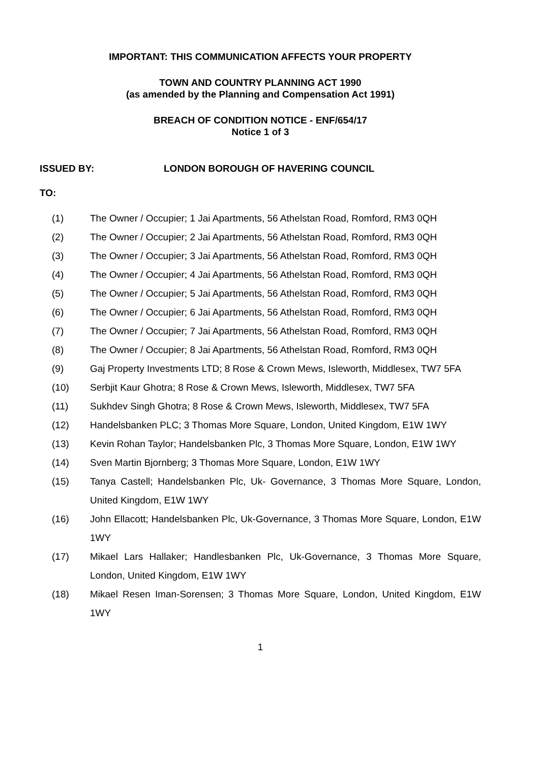IMPORTANT: THIS COMMUNICATION AFFECTS YOUR PROPERTY
TOWN AND COUNTRY PLANNING ACT 1990
(as amended by the Planning and Compensation Act 1991)
BREACH OF CONDITION NOTICE - ENF/654/17
Notice 1 of 3
ISSUED BY: LONDON BOROUGH OF HAVERING COUNCIL
TO:
(1) The Owner / Occupier; 1 Jai Apartments, 56 Athelstan Road, Romford, RM3 0QH
(2) The Owner / Occupier; 2 Jai Apartments, 56 Athelstan Road, Romford, RM3 0QH
(3) The Owner / Occupier; 3 Jai Apartments, 56 Athelstan Road, Romford, RM3 0QH
(4) The Owner / Occupier; 4 Jai Apartments, 56 Athelstan Road, Romford, RM3 0QH
(5) The Owner / Occupier; 5 Jai Apartments, 56 Athelstan Road, Romford, RM3 0QH
(6) The Owner / Occupier; 6 Jai Apartments, 56 Athelstan Road, Romford, RM3 0QH
(7) The Owner / Occupier; 7 Jai Apartments, 56 Athelstan Road, Romford, RM3 0QH
(8) The Owner / Occupier; 8 Jai Apartments, 56 Athelstan Road, Romford, RM3 0QH
(9) Gaj Property Investments LTD; 8 Rose & Crown Mews, Isleworth, Middlesex, TW7 5FA
(10) Serbjit Kaur Ghotra; 8 Rose & Crown Mews, Isleworth, Middlesex, TW7 5FA
(11) Sukhdev Singh Ghotra; 8 Rose & Crown Mews, Isleworth, Middlesex, TW7 5FA
(12) Handelsbanken PLC; 3 Thomas More Square, London, United Kingdom, E1W 1WY
(13) Kevin Rohan Taylor; Handelsbanken Plc, 3 Thomas More Square, London, E1W 1WY
(14) Sven Martin Bjornberg; 3 Thomas More Square, London, E1W 1WY
(15) Tanya Castell; Handelsbanken Plc, Uk- Governance, 3 Thomas More Square, London, United Kingdom, E1W 1WY
(16) John Ellacott; Handelsbanken Plc, Uk-Governance, 3 Thomas More Square, London, E1W 1WY
(17) Mikael Lars Hallaker; Handlesbanken Plc, Uk-Governance, 3 Thomas More Square, London, United Kingdom, E1W 1WY
(18) Mikael Resen Iman-Sorensen; 3 Thomas More Square, London, United Kingdom, E1W 1WY
1